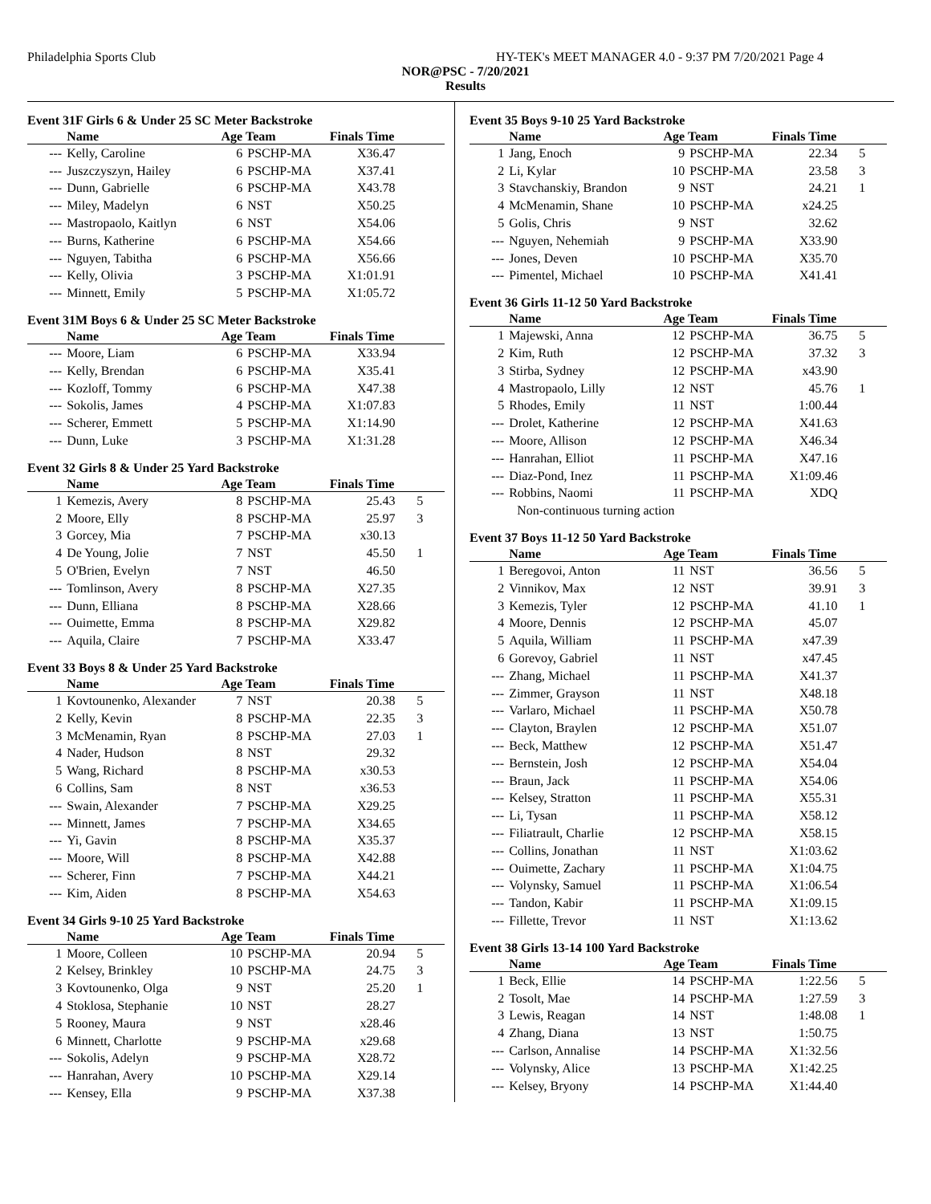Philadelphia Sports Club HY-TEK's MEET MANAGER 4.0 - 9:37 PM 7/20/2021 Page 4
NOR@PSC - 7/20/2021
Results
Event 31F Girls 6 & Under 25 SC Meter Backstroke
| | Name | Age Team | | Finals Time | |
| --- | --- | --- | --- | --- | --- |
| --- | Kelly, Caroline | 6 | PSCHP-MA | X36.47 | |
| --- | Juszczyszyn, Hailey | 6 | PSCHP-MA | X37.41 | |
| --- | Dunn, Gabrielle | 6 | PSCHP-MA | X43.78 | |
| --- | Miley, Madelyn | 6 | NST | X50.25 | |
| --- | Mastropaolo, Kaitlyn | 6 | NST | X54.06 | |
| --- | Burns, Katherine | 6 | PSCHP-MA | X54.66 | |
| --- | Nguyen, Tabitha | 6 | PSCHP-MA | X56.66 | |
| --- | Kelly, Olivia | 3 | PSCHP-MA | X1:01.91 | |
| --- | Minnett, Emily | 5 | PSCHP-MA | X1:05.72 | |
Event 31M Boys 6 & Under 25 SC Meter Backstroke
| | Name | Age Team | | Finals Time | |
| --- | --- | --- | --- | --- | --- |
| --- | Moore, Liam | 6 | PSCHP-MA | X33.94 | |
| --- | Kelly, Brendan | 6 | PSCHP-MA | X35.41 | |
| --- | Kozloff, Tommy | 6 | PSCHP-MA | X47.38 | |
| --- | Sokolis, James | 4 | PSCHP-MA | X1:07.83 | |
| --- | Scherer, Emmett | 5 | PSCHP-MA | X1:14.90 | |
| --- | Dunn, Luke | 3 | PSCHP-MA | X1:31.28 | |
Event 32 Girls 8 & Under 25 Yard Backstroke
| | Name | Age Team | | Finals Time | |
| --- | --- | --- | --- | --- | --- |
| 1 | Kemezis, Avery | 8 | PSCHP-MA | 25.43 | 5 |
| 2 | Moore, Elly | 8 | PSCHP-MA | 25.97 | 3 |
| 3 | Gorcey, Mia | 7 | PSCHP-MA | x30.13 | |
| 4 | De Young, Jolie | 7 | NST | 45.50 | 1 |
| 5 | O'Brien, Evelyn | 7 | NST | 46.50 | |
| --- | Tomlinson, Avery | 8 | PSCHP-MA | X27.35 | |
| --- | Dunn, Elliana | 8 | PSCHP-MA | X28.66 | |
| --- | Ouimette, Emma | 8 | PSCHP-MA | X29.82 | |
| --- | Aquila, Claire | 7 | PSCHP-MA | X33.47 | |
Event 33 Boys 8 & Under 25 Yard Backstroke
| | Name | Age Team | | Finals Time | |
| --- | --- | --- | --- | --- | --- |
| 1 | Kovtounenko, Alexander | 7 | NST | 20.38 | 5 |
| 2 | Kelly, Kevin | 8 | PSCHP-MA | 22.35 | 3 |
| 3 | McMenamin, Ryan | 8 | PSCHP-MA | 27.03 | 1 |
| 4 | Nader, Hudson | 8 | NST | 29.32 | |
| 5 | Wang, Richard | 8 | PSCHP-MA | x30.53 | |
| 6 | Collins, Sam | 8 | NST | x36.53 | |
| --- | Swain, Alexander | 7 | PSCHP-MA | X29.25 | |
| --- | Minnett, James | 7 | PSCHP-MA | X34.65 | |
| --- | Yi, Gavin | 8 | PSCHP-MA | X35.37 | |
| --- | Moore, Will | 8 | PSCHP-MA | X42.88 | |
| --- | Scherer, Finn | 7 | PSCHP-MA | X44.21 | |
| --- | Kim, Aiden | 8 | PSCHP-MA | X54.63 | |
Event 34 Girls 9-10 25 Yard Backstroke
| | Name | Age Team | | Finals Time | |
| --- | --- | --- | --- | --- | --- |
| 1 | Moore, Colleen | 10 | PSCHP-MA | 20.94 | 5 |
| 2 | Kelsey, Brinkley | 10 | PSCHP-MA | 24.75 | 3 |
| 3 | Kovtounenko, Olga | 9 | NST | 25.20 | 1 |
| 4 | Stoklosa, Stephanie | 10 | NST | 28.27 | |
| 5 | Rooney, Maura | 9 | NST | x28.46 | |
| 6 | Minnett, Charlotte | 9 | PSCHP-MA | x29.68 | |
| --- | Sokolis, Adelyn | 9 | PSCHP-MA | X28.72 | |
| --- | Hanrahan, Avery | 10 | PSCHP-MA | X29.14 | |
| --- | Kensey, Ella | 9 | PSCHP-MA | X37.38 | |
Event 35 Boys 9-10 25 Yard Backstroke
| | Name | Age Team | | Finals Time | |
| --- | --- | --- | --- | --- | --- |
| 1 | Jang, Enoch | 9 | PSCHP-MA | 22.34 | 5 |
| 2 | Li, Kylar | 10 | PSCHP-MA | 23.58 | 3 |
| 3 | Stavchanskiy, Brandon | 9 | NST | 24.21 | 1 |
| 4 | McMenamin, Shane | 10 | PSCHP-MA | x24.25 | |
| 5 | Golis, Chris | 9 | NST | 32.62 | |
| --- | Nguyen, Nehemiah | 9 | PSCHP-MA | X33.90 | |
| --- | Jones, Deven | 10 | PSCHP-MA | X35.70 | |
| --- | Pimentel, Michael | 10 | PSCHP-MA | X41.41 | |
Event 36 Girls 11-12 50 Yard Backstroke
| | Name | Age Team | | Finals Time | |
| --- | --- | --- | --- | --- | --- |
| 1 | Majewski, Anna | 12 | PSCHP-MA | 36.75 | 5 |
| 2 | Kim, Ruth | 12 | PSCHP-MA | 37.32 | 3 |
| 3 | Stirba, Sydney | 12 | PSCHP-MA | x43.90 | |
| 4 | Mastropaolo, Lilly | 12 | NST | 45.76 | 1 |
| 5 | Rhodes, Emily | 11 | NST | 1:00.44 | |
| --- | Drolet, Katherine | 12 | PSCHP-MA | X41.63 | |
| --- | Moore, Allison | 12 | PSCHP-MA | X46.34 | |
| --- | Hanrahan, Elliot | 11 | PSCHP-MA | X47.16 | |
| --- | Diaz-Pond, Inez | 11 | PSCHP-MA | X1:09.46 | |
| --- | Robbins, Naomi | 11 | PSCHP-MA | XDQ | |
| | Non-continuous turning action | | | | |
Event 37 Boys 11-12 50 Yard Backstroke
| | Name | Age Team | | Finals Time | |
| --- | --- | --- | --- | --- | --- |
| 1 | Beregovoi, Anton | 11 | NST | 36.56 | 5 |
| 2 | Vinnikov, Max | 12 | NST | 39.91 | 3 |
| 3 | Kemezis, Tyler | 12 | PSCHP-MA | 41.10 | 1 |
| 4 | Moore, Dennis | 12 | PSCHP-MA | 45.07 | |
| 5 | Aquila, William | 11 | PSCHP-MA | x47.39 | |
| 6 | Gorevoy, Gabriel | 11 | NST | x47.45 | |
| --- | Zhang, Michael | 11 | PSCHP-MA | X41.37 | |
| --- | Zimmer, Grayson | 11 | NST | X48.18 | |
| --- | Varlaro, Michael | 11 | PSCHP-MA | X50.78 | |
| --- | Clayton, Braylen | 12 | PSCHP-MA | X51.07 | |
| --- | Beck, Matthew | 12 | PSCHP-MA | X51.47 | |
| --- | Bernstein, Josh | 12 | PSCHP-MA | X54.04 | |
| --- | Braun, Jack | 11 | PSCHP-MA | X54.06 | |
| --- | Kelsey, Stratton | 11 | PSCHP-MA | X55.31 | |
| --- | Li, Tysan | 11 | PSCHP-MA | X58.12 | |
| --- | Filiatrault, Charlie | 12 | PSCHP-MA | X58.15 | |
| --- | Collins, Jonathan | 11 | NST | X1:03.62 | |
| --- | Ouimette, Zachary | 11 | PSCHP-MA | X1:04.75 | |
| --- | Volynsky, Samuel | 11 | PSCHP-MA | X1:06.54 | |
| --- | Tandon, Kabir | 11 | PSCHP-MA | X1:09.15 | |
| --- | Fillette, Trevor | 11 | NST | X1:13.62 | |
Event 38 Girls 13-14 100 Yard Backstroke
| | Name | Age Team | | Finals Time | |
| --- | --- | --- | --- | --- | --- |
| 1 | Beck, Ellie | 14 | PSCHP-MA | 1:22.56 | 5 |
| 2 | Tosolt, Mae | 14 | PSCHP-MA | 1:27.59 | 3 |
| 3 | Lewis, Reagan | 14 | NST | 1:48.08 | 1 |
| 4 | Zhang, Diana | 13 | NST | 1:50.75 | |
| --- | Carlson, Annalise | 14 | PSCHP-MA | X1:32.56 | |
| --- | Volynsky, Alice | 13 | PSCHP-MA | X1:42.25 | |
| --- | Kelsey, Bryony | 14 | PSCHP-MA | X1:44.40 | |